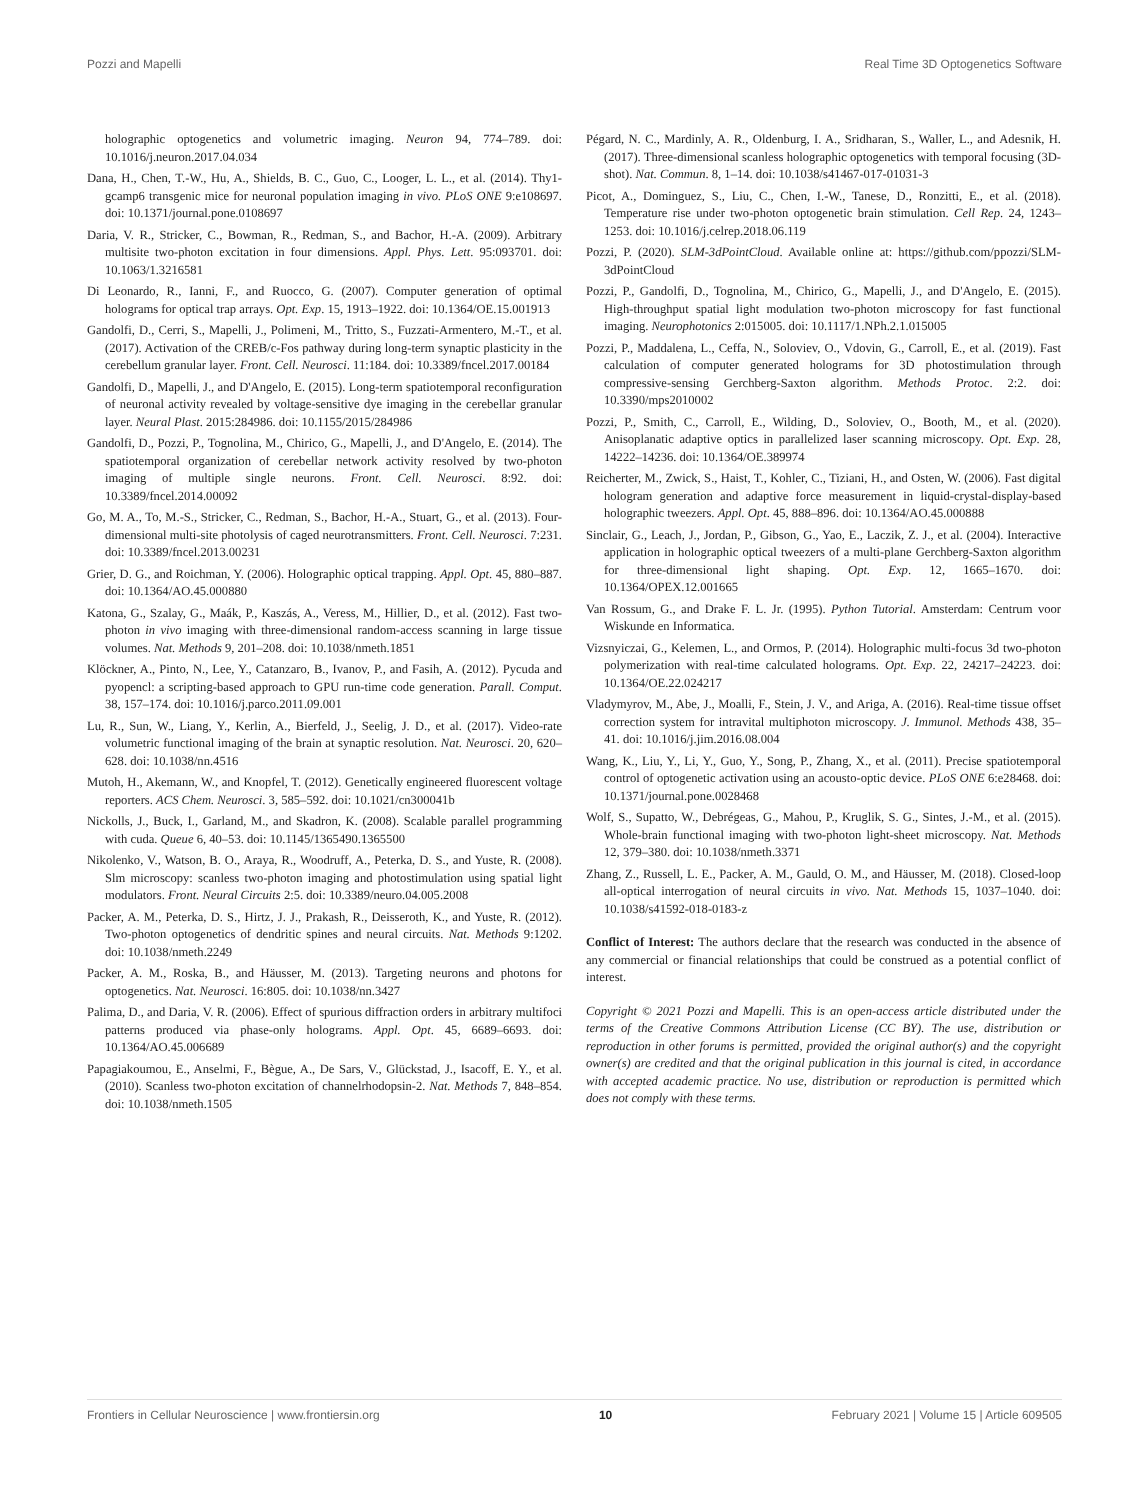Pozzi and Mapelli Real Time 3D Optogenetics Software
holographic optogenetics and volumetric imaging. Neuron 94, 774–789. doi: 10.1016/j.neuron.2017.04.034
Dana, H., Chen, T.-W., Hu, A., Shields, B. C., Guo, C., Looger, L. L., et al. (2014). Thy1-gcamp6 transgenic mice for neuronal population imaging in vivo. PLoS ONE 9:e108697. doi: 10.1371/journal.pone.0108697
Daria, V. R., Stricker, C., Bowman, R., Redman, S., and Bachor, H.-A. (2009). Arbitrary multisite two-photon excitation in four dimensions. Appl. Phys. Lett. 95:093701. doi: 10.1063/1.3216581
Di Leonardo, R., Ianni, F., and Ruocco, G. (2007). Computer generation of optimal holograms for optical trap arrays. Opt. Exp. 15, 1913–1922. doi: 10.1364/OE.15.001913
Gandolfi, D., Cerri, S., Mapelli, J., Polimeni, M., Tritto, S., Fuzzati-Armentero, M.-T., et al. (2017). Activation of the CREB/c-Fos pathway during long-term synaptic plasticity in the cerebellum granular layer. Front. Cell. Neurosci. 11:184. doi: 10.3389/fncel.2017.00184
Gandolfi, D., Mapelli, J., and D'Angelo, E. (2015). Long-term spatiotemporal reconfiguration of neuronal activity revealed by voltage-sensitive dye imaging in the cerebellar granular layer. Neural Plast. 2015:284986. doi: 10.1155/2015/284986
Gandolfi, D., Pozzi, P., Tognolina, M., Chirico, G., Mapelli, J., and D'Angelo, E. (2014). The spatiotemporal organization of cerebellar network activity resolved by two-photon imaging of multiple single neurons. Front. Cell. Neurosci. 8:92. doi: 10.3389/fncel.2014.00092
Go, M. A., To, M.-S., Stricker, C., Redman, S., Bachor, H.-A., Stuart, G., et al. (2013). Four-dimensional multi-site photolysis of caged neurotransmitters. Front. Cell. Neurosci. 7:231. doi: 10.3389/fncel.2013.00231
Grier, D. G., and Roichman, Y. (2006). Holographic optical trapping. Appl. Opt. 45, 880–887. doi: 10.1364/AO.45.000880
Katona, G., Szalay, G., Maák, P., Kaszás, A., Veress, M., Hillier, D., et al. (2012). Fast two-photon in vivo imaging with three-dimensional random-access scanning in large tissue volumes. Nat. Methods 9, 201–208. doi: 10.1038/nmeth.1851
Klöckner, A., Pinto, N., Lee, Y., Catanzaro, B., Ivanov, P., and Fasih, A. (2012). Pycuda and pyopencl: a scripting-based approach to GPU run-time code generation. Parall. Comput. 38, 157–174. doi: 10.1016/j.parco.2011.09.001
Lu, R., Sun, W., Liang, Y., Kerlin, A., Bierfeld, J., Seelig, J. D., et al. (2017). Video-rate volumetric functional imaging of the brain at synaptic resolution. Nat. Neurosci. 20, 620–628. doi: 10.1038/nn.4516
Mutoh, H., Akemann, W., and Knopfel, T. (2012). Genetically engineered fluorescent voltage reporters. ACS Chem. Neurosci. 3, 585–592. doi: 10.1021/cn300041b
Nickolls, J., Buck, I., Garland, M., and Skadron, K. (2008). Scalable parallel programming with cuda. Queue 6, 40–53. doi: 10.1145/1365490.1365500
Nikolenko, V., Watson, B. O., Araya, R., Woodruff, A., Peterka, D. S., and Yuste, R. (2008). Slm microscopy: scanless two-photon imaging and photostimulation using spatial light modulators. Front. Neural Circuits 2:5. doi: 10.3389/neuro.04.005.2008
Packer, A. M., Peterka, D. S., Hirtz, J. J., Prakash, R., Deisseroth, K., and Yuste, R. (2012). Two-photon optogenetics of dendritic spines and neural circuits. Nat. Methods 9:1202. doi: 10.1038/nmeth.2249
Packer, A. M., Roska, B., and Häusser, M. (2013). Targeting neurons and photons for optogenetics. Nat. Neurosci. 16:805. doi: 10.1038/nn.3427
Palima, D., and Daria, V. R. (2006). Effect of spurious diffraction orders in arbitrary multifoci patterns produced via phase-only holograms. Appl. Opt. 45, 6689–6693. doi: 10.1364/AO.45.006689
Papagiakoumou, E., Anselmi, F., Bègue, A., De Sars, V., Glückstad, J., Isacoff, E. Y., et al. (2010). Scanless two-photon excitation of channelrhodopsin-2. Nat. Methods 7, 848–854. doi: 10.1038/nmeth.1505
Pégard, N. C., Mardinly, A. R., Oldenburg, I. A., Sridharan, S., Waller, L., and Adesnik, H. (2017). Three-dimensional scanless holographic optogenetics with temporal focusing (3D-shot). Nat. Commun. 8, 1–14. doi: 10.1038/s41467-017-01031-3
Picot, A., Dominguez, S., Liu, C., Chen, I.-W., Tanese, D., Ronzitti, E., et al. (2018). Temperature rise under two-photon optogenetic brain stimulation. Cell Rep. 24, 1243–1253. doi: 10.1016/j.celrep.2018.06.119
Pozzi, P. (2020). SLM-3dPointCloud. Available online at: https://github.com/ppozzi/SLM-3dPointCloud
Pozzi, P., Gandolfi, D., Tognolina, M., Chirico, G., Mapelli, J., and D'Angelo, E. (2015). High-throughput spatial light modulation two-photon microscopy for fast functional imaging. Neurophotonics 2:015005. doi: 10.1117/1.NPh.2.1.015005
Pozzi, P., Maddalena, L., Ceffa, N., Soloviev, O., Vdovin, G., Carroll, E., et al. (2019). Fast calculation of computer generated holograms for 3D photostimulation through compressive-sensing Gerchberg-Saxton algorithm. Methods Protoc. 2:2. doi: 10.3390/mps2010002
Pozzi, P., Smith, C., Carroll, E., Wilding, D., Soloviev, O., Booth, M., et al. (2020). Anisoplanatic adaptive optics in parallelized laser scanning microscopy. Opt. Exp. 28, 14222–14236. doi: 10.1364/OE.389974
Reicherter, M., Zwick, S., Haist, T., Kohler, C., Tiziani, H., and Osten, W. (2006). Fast digital hologram generation and adaptive force measurement in liquid-crystal-display-based holographic tweezers. Appl. Opt. 45, 888–896. doi: 10.1364/AO.45.000888
Sinclair, G., Leach, J., Jordan, P., Gibson, G., Yao, E., Laczik, Z. J., et al. (2004). Interactive application in holographic optical tweezers of a multi-plane Gerchberg-Saxton algorithm for three-dimensional light shaping. Opt. Exp. 12, 1665–1670. doi: 10.1364/OPEX.12.001665
Van Rossum, G., and Drake F. L. Jr. (1995). Python Tutorial. Amsterdam: Centrum voor Wiskunde en Informatica.
Vizsnyiczai, G., Kelemen, L., and Ormos, P. (2014). Holographic multi-focus 3d two-photon polymerization with real-time calculated holograms. Opt. Exp. 22, 24217–24223. doi: 10.1364/OE.22.024217
Vladymyrov, M., Abe, J., Moalli, F., Stein, J. V., and Ariga, A. (2016). Real-time tissue offset correction system for intravital multiphoton microscopy. J. Immunol. Methods 438, 35–41. doi: 10.1016/j.jim.2016.08.004
Wang, K., Liu, Y., Li, Y., Guo, Y., Song, P., Zhang, X., et al. (2011). Precise spatiotemporal control of optogenetic activation using an acousto-optic device. PLoS ONE 6:e28468. doi: 10.1371/journal.pone.0028468
Wolf, S., Supatto, W., Debrégeas, G., Mahou, P., Kruglik, S. G., Sintes, J.-M., et al. (2015). Whole-brain functional imaging with two-photon light-sheet microscopy. Nat. Methods 12, 379–380. doi: 10.1038/nmeth.3371
Zhang, Z., Russell, L. E., Packer, A. M., Gauld, O. M., and Häusser, M. (2018). Closed-loop all-optical interrogation of neural circuits in vivo. Nat. Methods 15, 1037–1040. doi: 10.1038/s41592-018-0183-z
Conflict of Interest: The authors declare that the research was conducted in the absence of any commercial or financial relationships that could be construed as a potential conflict of interest.
Copyright © 2021 Pozzi and Mapelli. This is an open-access article distributed under the terms of the Creative Commons Attribution License (CC BY). The use, distribution or reproduction in other forums is permitted, provided the original author(s) and the copyright owner(s) are credited and that the original publication in this journal is cited, in accordance with accepted academic practice. No use, distribution or reproduction is permitted which does not comply with these terms.
Frontiers in Cellular Neuroscience | www.frontiersin.org 10 February 2021 | Volume 15 | Article 609505